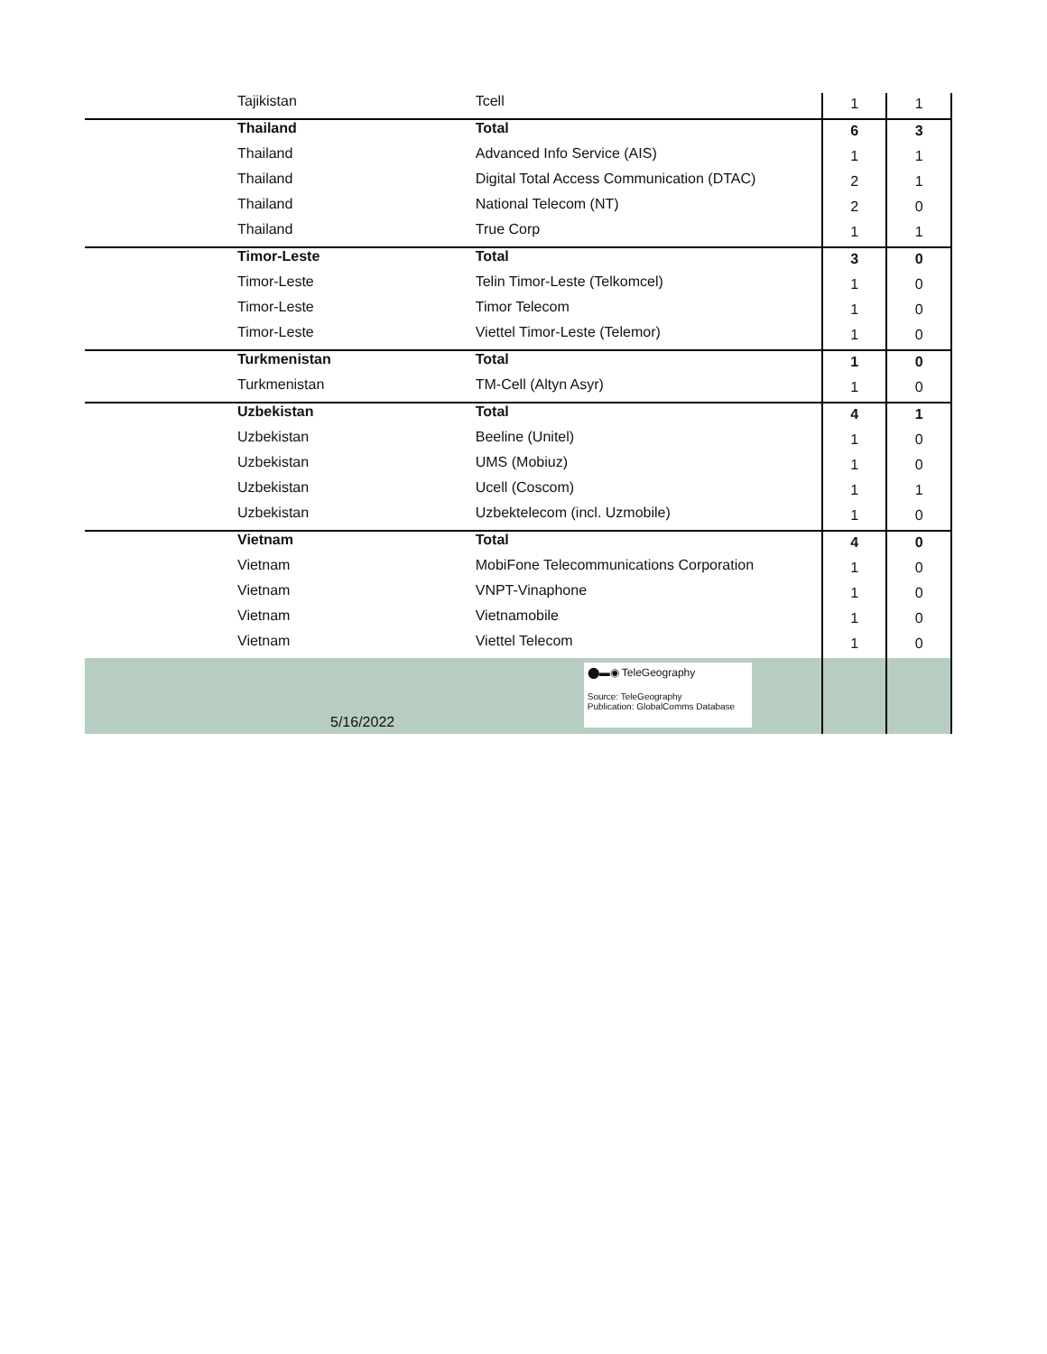| Tajikistan | Tcell | 1 | 1 |
| Thailand | Total | 6 | 3 |
| Thailand | Advanced Info Service (AIS) | 1 | 1 |
| Thailand | Digital Total Access Communication (DTAC) | 2 | 1 |
| Thailand | National Telecom (NT) | 2 | 0 |
| Thailand | True Corp | 1 | 1 |
| Timor-Leste | Total | 3 | 0 |
| Timor-Leste | Telin Timor-Leste (Telkomcel) | 1 | 0 |
| Timor-Leste | Timor Telecom | 1 | 0 |
| Timor-Leste | Viettel Timor-Leste (Telemor) | 1 | 0 |
| Turkmenistan | Total | 1 | 0 |
| Turkmenistan | TM-Cell (Altyn Asyr) | 1 | 0 |
| Uzbekistan | Total | 4 | 1 |
| Uzbekistan | Beeline (Unitel) | 1 | 0 |
| Uzbekistan | UMS (Mobiuz) | 1 | 0 |
| Uzbekistan | Ucell (Coscom) | 1 | 1 |
| Uzbekistan | Uzbektelecom (incl. Uzmobile) | 1 | 0 |
| Vietnam | Total | 4 | 0 |
| Vietnam | MobiFone Telecommunications Corporation | 1 | 0 |
| Vietnam | VNPT-Vinaphone | 1 | 0 |
| Vietnam | Vietnamobile | 1 | 0 |
| Vietnam | Viettel Telecom | 1 | 0 |
| 5/16/2022 | ⬤▬◉ TeleGeography Source: TeleGeography Publication: GlobalComms Database | | |